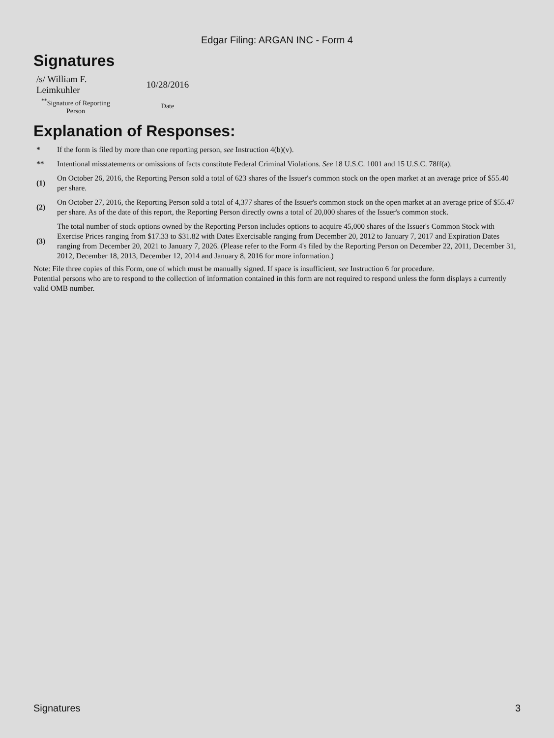Edgar Filing: ARGAN INC - Form 4
Signatures
| /s/ William F. Leimkuhler | 10/28/2016 |
| <sup>**</sup> Signature of Reporting Person | Date |
Explanation of Responses:
| * | If the form is filed by more than one reporting person, see Instruction 4(b)(v). |
| ** | Intentional misstatements or omissions of facts constitute Federal Criminal Violations. See 18 U.S.C. 1001 and 15 U.S.C. 78ff(a). |
| (1) | On October 26, 2016, the Reporting Person sold a total of 623 shares of the Issuer's common stock on the open market at an average price of $55.40 per share. |
| (2) | On October 27, 2016, the Reporting Person sold a total of 4,377 shares of the Issuer's common stock on the open market at an average price of $55.47 per share. As of the date of this report, the Reporting Person directly owns a total of 20,000 shares of the Issuer's common stock. |
| (3) | The total number of stock options owned by the Reporting Person includes options to acquire 45,000 shares of the Issuer's Common Stock with Exercise Prices ranging from $17.33 to $31.82 with Dates Exercisable ranging from December 20, 2012 to January 7, 2017 and Expiration Dates ranging from December 20, 2021 to January 7, 2026. (Please refer to the Form 4's filed by the Reporting Person on December 22, 2011, December 31, 2012, December 18, 2013, December 12, 2014 and January 8, 2016 for more information.) |
Note: File three copies of this Form, one of which must be manually signed. If space is insufficient, see Instruction 6 for procedure.
Potential persons who are to respond to the collection of information contained in this form are not required to respond unless the form displays a currently valid OMB number.
Signatures 3